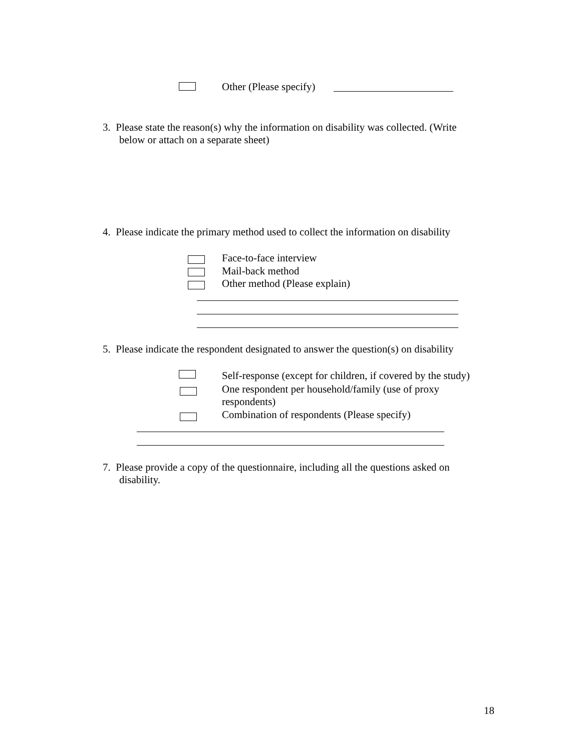Other (Please specify)
3. Please state the reason(s) why the information on disability was collected. (Write
below or attach on a separate sheet)
4. Please indicate the primary method used to collect the information on disability
Face-to-face interview
Mail-back method
Other method (Please explain)
5. Please indicate the respondent designated to answer the question(s) on disability
Self-response (except for children, if covered by the study)
One respondent per household/family (use of proxy
respondents)
Combination of respondents (Please specify)
7. Please provide a copy of the questionnaire, including all the questions asked on
disability.
18